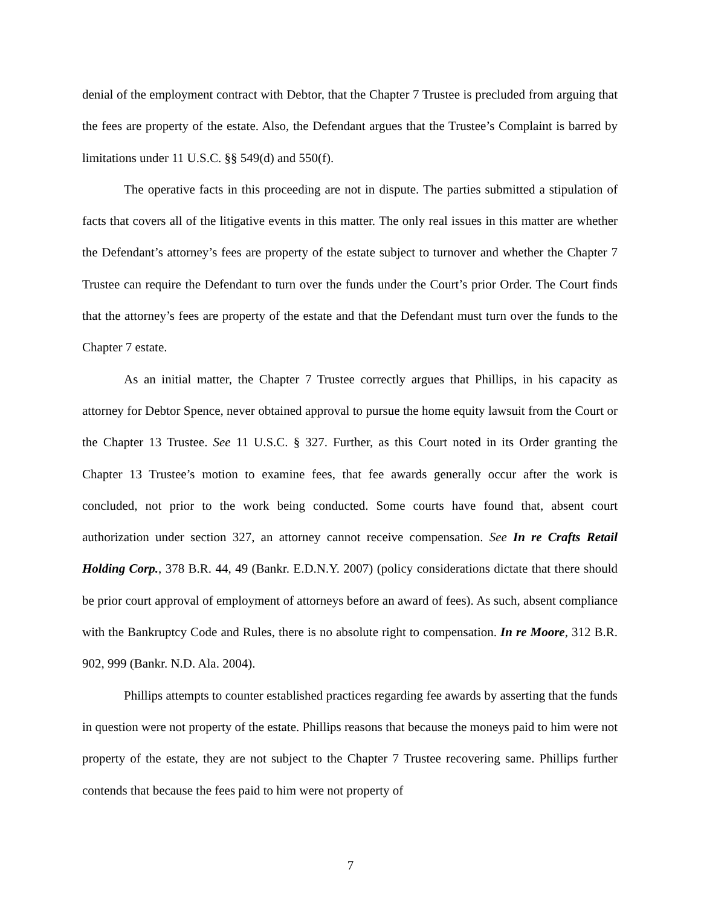denial of the employment contract with Debtor, that the Chapter 7 Trustee is precluded from arguing that the fees are property of the estate. Also, the Defendant argues that the Trustee’s Complaint is barred by limitations under 11 U.S.C. §§ 549(d) and 550(f).
The operative facts in this proceeding are not in dispute. The parties submitted a stipulation of facts that covers all of the litigative events in this matter. The only real issues in this matter are whether the Defendant’s attorney’s fees are property of the estate subject to turnover and whether the Chapter 7 Trustee can require the Defendant to turn over the funds under the Court’s prior Order. The Court finds that the attorney’s fees are property of the estate and that the Defendant must turn over the funds to the Chapter 7 estate.
As an initial matter, the Chapter 7 Trustee correctly argues that Phillips, in his capacity as attorney for Debtor Spence, never obtained approval to pursue the home equity lawsuit from the Court or the Chapter 13 Trustee. See 11 U.S.C. § 327. Further, as this Court noted in its Order granting the Chapter 13 Trustee’s motion to examine fees, that fee awards generally occur after the work is concluded, not prior to the work being conducted. Some courts have found that, absent court authorization under section 327, an attorney cannot receive compensation. See In re Crafts Retail Holding Corp., 378 B.R. 44, 49 (Bankr. E.D.N.Y. 2007) (policy considerations dictate that there should be prior court approval of employment of attorneys before an award of fees). As such, absent compliance with the Bankruptcy Code and Rules, there is no absolute right to compensation. In re Moore, 312 B.R. 902, 999 (Bankr. N.D. Ala. 2004).
Phillips attempts to counter established practices regarding fee awards by asserting that the funds in question were not property of the estate. Phillips reasons that because the moneys paid to him were not property of the estate, they are not subject to the Chapter 7 Trustee recovering same. Phillips further contends that because the fees paid to him were not property of
7